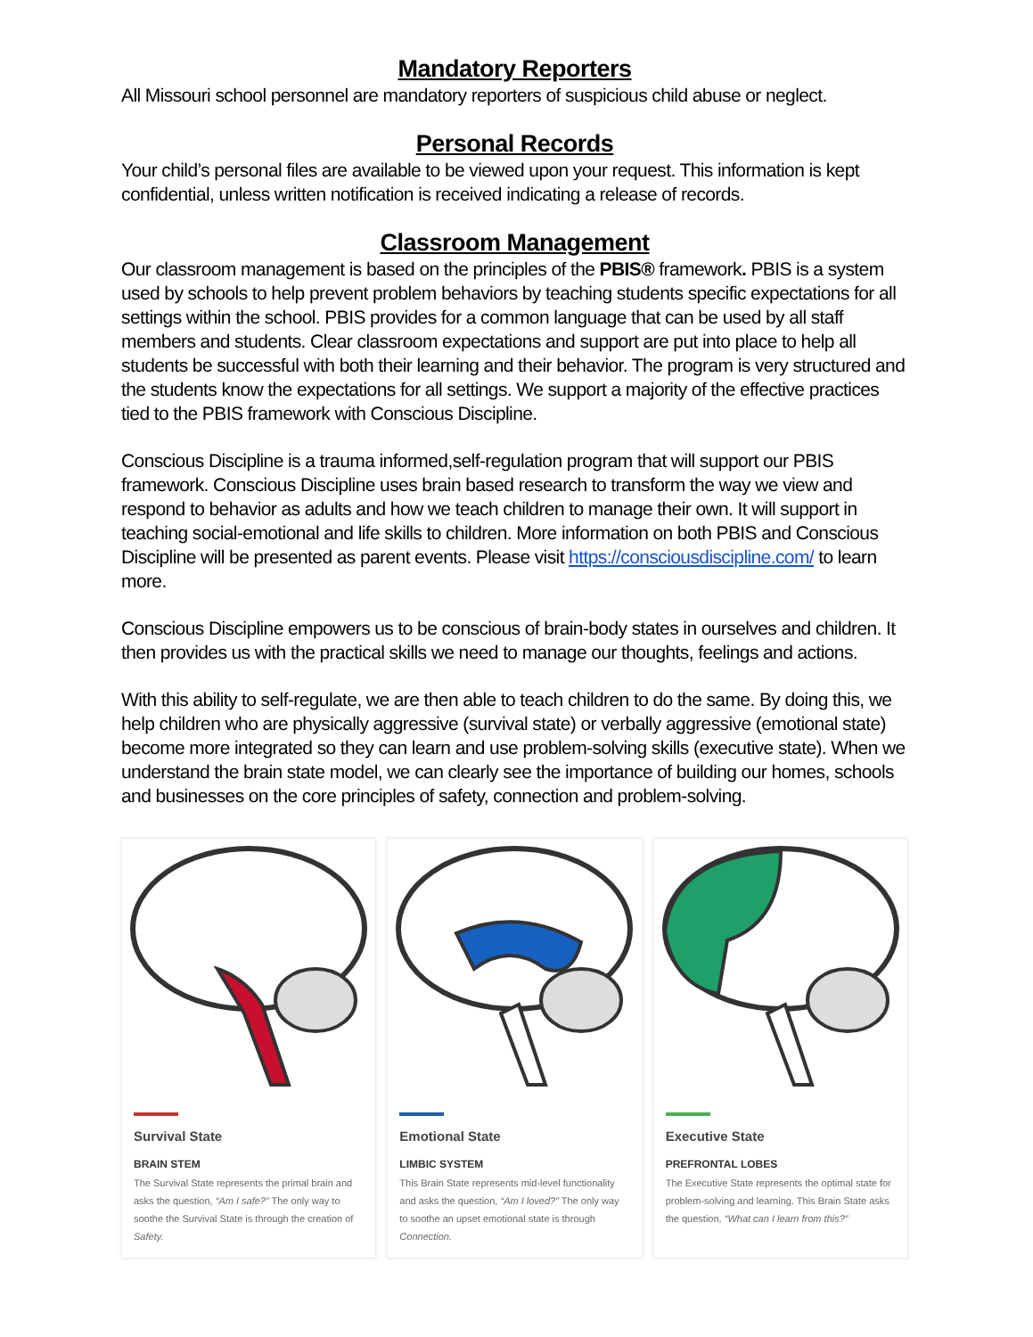Mandatory Reporters
All Missouri school personnel are mandatory reporters of suspicious child abuse or neglect.
Personal Records
Your child’s personal files are available to be viewed upon your request. This information is kept confidential, unless written notification is received indicating a release of records.
Classroom Management
Our classroom management is based on the principles of the PBIS® framework. PBIS is a system used by schools to help prevent problem behaviors by teaching students specific expectations for all settings within the school. PBIS provides for a common language that can be used by all staff members and students. Clear classroom expectations and support are put into place to help all students be successful with both their learning and their behavior. The program is very structured and the students know the expectations for all settings. We support a majority of the effective practices tied to the PBIS framework with Conscious Discipline.
Conscious Discipline is a trauma informed,self-regulation program that will support our PBIS framework. Conscious Discipline uses brain based research to transform the way we view and respond to behavior as adults and how we teach children to manage their own. It will support in teaching social-emotional and life skills to children. More information on both PBIS and Conscious Discipline will be presented as parent events. Please visit https://consciousdiscipline.com/ to learn more.
Conscious Discipline empowers us to be conscious of brain-body states in ourselves and children. It then provides us with the practical skills we need to manage our thoughts, feelings and actions.
With this ability to self-regulate, we are then able to teach children to do the same. By doing this, we help children who are physically aggressive (survival state) or verbally aggressive (emotional state) become more integrated so they can learn and use problem-solving skills (executive state). When we understand the brain state model, we can clearly see the importance of building our homes, schools and businesses on the core principles of safety, connection and problem-solving.
Survival State
BRAIN STEM
The Survival State represents the primal brain and asks the question, “Am I safe?” The only way to soothe the Survival State is through the creation of Safety.
Emotional State
LIMBIC SYSTEM
This Brain State represents mid-level functionality and asks the question, “Am I loved?” The only way to soothe an upset emotional state is through Connection.
Executive State
PREFRONTAL LOBES
The Executive State represents the optimal state for problem-solving and learning. This Brain State asks the question, “What can I learn from this?”